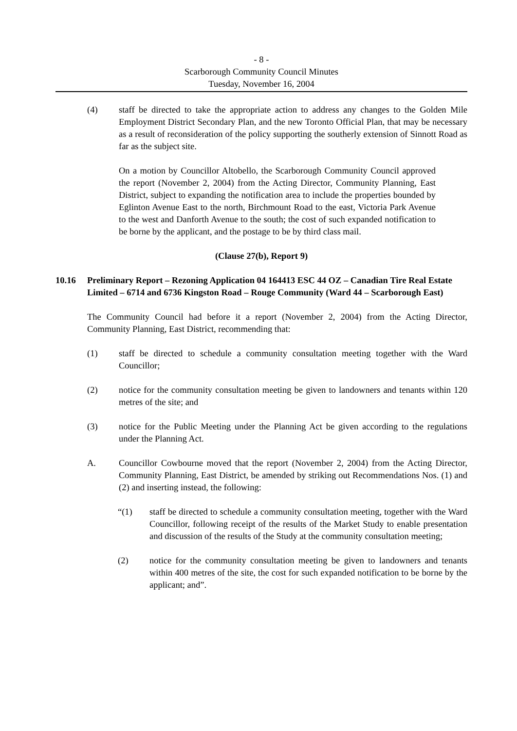- 8 -
Scarborough Community Council Minutes
Tuesday, November 16, 2004
(4) staff be directed to take the appropriate action to address any changes to the Golden Mile Employment District Secondary Plan, and the new Toronto Official Plan, that may be necessary as a result of reconsideration of the policy supporting the southerly extension of Sinnott Road as far as the subject site.
On a motion by Councillor Altobello, the Scarborough Community Council approved the report (November 2, 2004) from the Acting Director, Community Planning, East District, subject to expanding the notification area to include the properties bounded by Eglinton Avenue East to the north, Birchmount Road to the east, Victoria Park Avenue to the west and Danforth Avenue to the south; the cost of such expanded notification to be borne by the applicant, and the postage to be by third class mail.
(Clause 27(b), Report 9)
10.16 Preliminary Report – Rezoning Application 04 164413 ESC 44 OZ – Canadian Tire Real Estate Limited – 6714 and 6736 Kingston Road – Rouge Community (Ward 44 – Scarborough East)
The Community Council had before it a report (November 2, 2004) from the Acting Director, Community Planning, East District, recommending that:
(1) staff be directed to schedule a community consultation meeting together with the Ward Councillor;
(2) notice for the community consultation meeting be given to landowners and tenants within 120 metres of the site; and
(3) notice for the Public Meeting under the Planning Act be given according to the regulations under the Planning Act.
A. Councillor Cowbourne moved that the report (November 2, 2004) from the Acting Director, Community Planning, East District, be amended by striking out Recommendations Nos. (1) and (2) and inserting instead, the following:
“(1) staff be directed to schedule a community consultation meeting, together with the Ward Councillor, following receipt of the results of the Market Study to enable presentation and discussion of the results of the Study at the community consultation meeting;
(2) notice for the community consultation meeting be given to landowners and tenants within 400 metres of the site, the cost for such expanded notification to be borne by the applicant; and”.